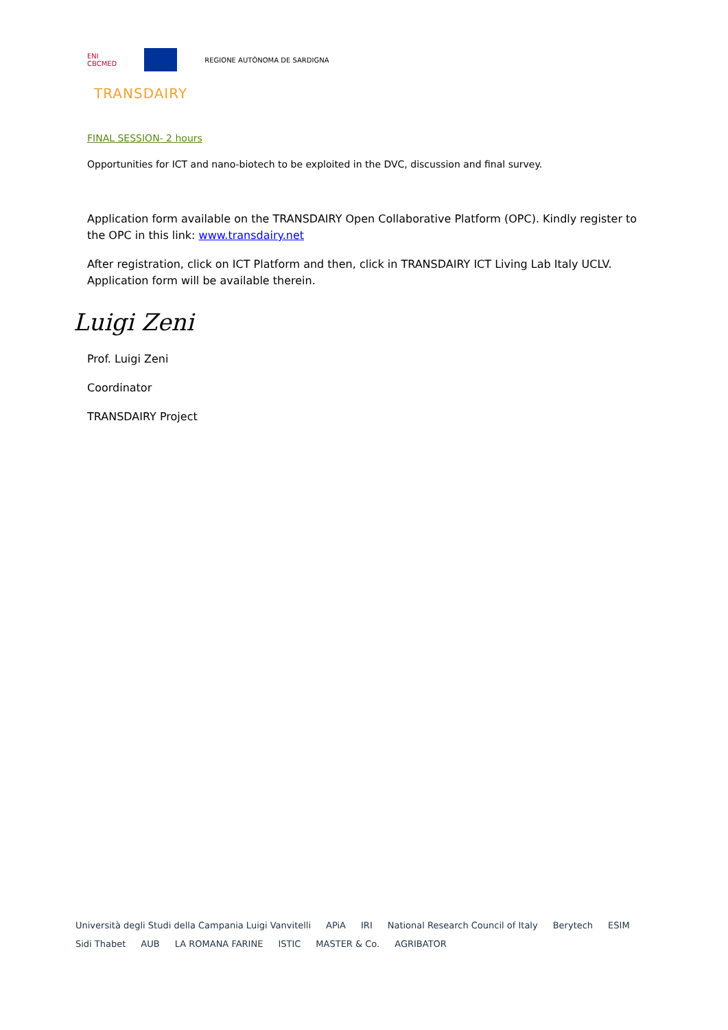ENI
CBCMED
REGIONE AUTÒNOMA DE SARDIGNA
TRANSDAIRY
FINAL SESSION- 2 hours
Opportunities for ICT and nano-biotech to be exploited in the DVC, discussion and final survey.
Application form available on the TRANSDAIRY Open Collaborative Platform (OPC). Kindly register to the OPC in this link: www.transdairy.net
After registration, click on ICT Platform and then, click in TRANSDAIRY ICT Living Lab Italy UCLV. Application form will be available therein.
Luigi Zeni
Prof. Luigi Zeni
Coordinator
TRANSDAIRY Project
Università degli Studi della Campania Luigi Vanvitelli APiA IRI National Research Council of Italy Berytech ESIM Sidi Thabet AUB LA ROMANA FARINE ISTIC MASTER & Co. AGRIBATOR